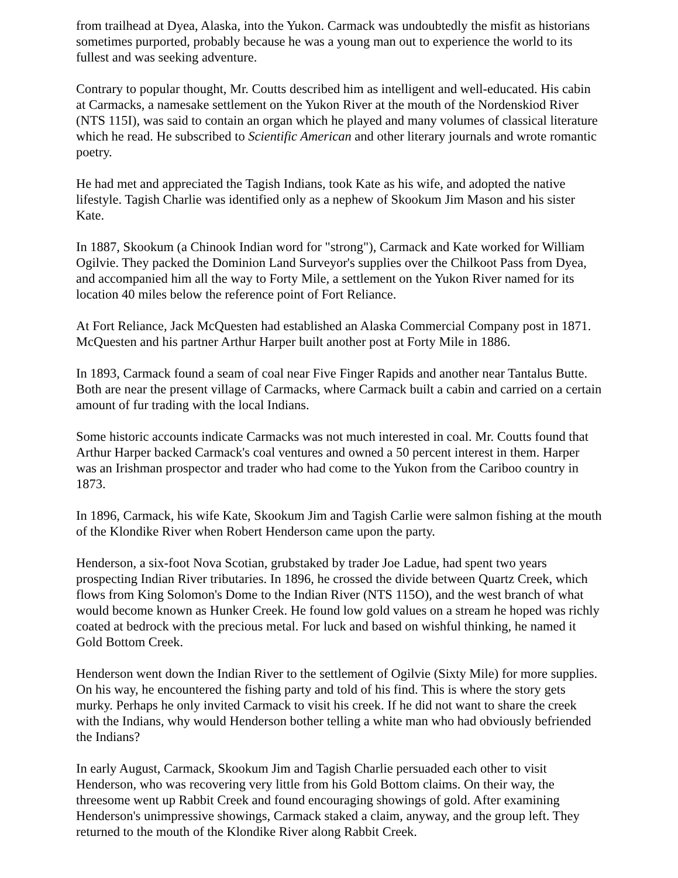from trailhead at Dyea, Alaska, into the Yukon. Carmack was undoubtedly the misfit as historians sometimes purported, probably because he was a young man out to experience the world to its fullest and was seeking adventure.
Contrary to popular thought, Mr. Coutts described him as intelligent and well-educated. His cabin at Carmacks, a namesake settlement on the Yukon River at the mouth of the Nordenskiod River (NTS 115I), was said to contain an organ which he played and many volumes of classical literature which he read. He subscribed to Scientific American and other literary journals and wrote romantic poetry.
He had met and appreciated the Tagish Indians, took Kate as his wife, and adopted the native lifestyle. Tagish Charlie was identified only as a nephew of Skookum Jim Mason and his sister Kate.
In 1887, Skookum (a Chinook Indian word for "strong"), Carmack and Kate worked for William Ogilvie. They packed the Dominion Land Surveyor's supplies over the Chilkoot Pass from Dyea, and accompanied him all the way to Forty Mile, a settlement on the Yukon River named for its location 40 miles below the reference point of Fort Reliance.
At Fort Reliance, Jack McQuesten had established an Alaska Commercial Company post in 1871. McQuesten and his partner Arthur Harper built another post at Forty Mile in 1886.
In 1893, Carmack found a seam of coal near Five Finger Rapids and another near Tantalus Butte. Both are near the present village of Carmacks, where Carmack built a cabin and carried on a certain amount of fur trading with the local Indians.
Some historic accounts indicate Carmacks was not much interested in coal. Mr. Coutts found that Arthur Harper backed Carmack's coal ventures and owned a 50 percent interest in them. Harper was an Irishman prospector and trader who had come to the Yukon from the Cariboo country in 1873.
In 1896, Carmack, his wife Kate, Skookum Jim and Tagish Carlie were salmon fishing at the mouth of the Klondike River when Robert Henderson came upon the party.
Henderson, a six-foot Nova Scotian, grubstaked by trader Joe Ladue, had spent two years prospecting Indian River tributaries. In 1896, he crossed the divide between Quartz Creek, which flows from King Solomon's Dome to the Indian River (NTS 115O), and the west branch of what would become known as Hunker Creek. He found low gold values on a stream he hoped was richly coated at bedrock with the precious metal. For luck and based on wishful thinking, he named it Gold Bottom Creek.
Henderson went down the Indian River to the settlement of Ogilvie (Sixty Mile) for more supplies. On his way, he encountered the fishing party and told of his find. This is where the story gets murky. Perhaps he only invited Carmack to visit his creek. If he did not want to share the creek with the Indians, why would Henderson bother telling a white man who had obviously befriended the Indians?
In early August, Carmack, Skookum Jim and Tagish Charlie persuaded each other to visit Henderson, who was recovering very little from his Gold Bottom claims. On their way, the threesome went up Rabbit Creek and found encouraging showings of gold. After examining Henderson's unimpressive showings, Carmack staked a claim, anyway, and the group left. They returned to the mouth of the Klondike River along Rabbit Creek.